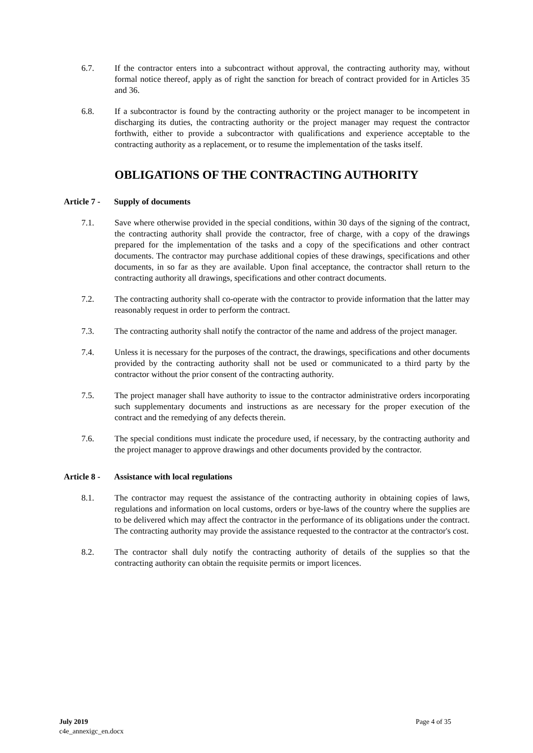6.7. If the contractor enters into a subcontract without approval, the contracting authority may, without formal notice thereof, apply as of right the sanction for breach of contract provided for in Articles 35 and 36.
6.8. If a subcontractor is found by the contracting authority or the project manager to be incompetent in discharging its duties, the contracting authority or the project manager may request the contractor forthwith, either to provide a subcontractor with qualifications and experience acceptable to the contracting authority as a replacement, or to resume the implementation of the tasks itself.
OBLIGATIONS OF THE CONTRACTING AUTHORITY
Article 7 - Supply of documents
7.1. Save where otherwise provided in the special conditions, within 30 days of the signing of the contract, the contracting authority shall provide the contractor, free of charge, with a copy of the drawings prepared for the implementation of the tasks and a copy of the specifications and other contract documents. The contractor may purchase additional copies of these drawings, specifications and other documents, in so far as they are available. Upon final acceptance, the contractor shall return to the contracting authority all drawings, specifications and other contract documents.
7.2. The contracting authority shall co-operate with the contractor to provide information that the latter may reasonably request in order to perform the contract.
7.3. The contracting authority shall notify the contractor of the name and address of the project manager.
7.4. Unless it is necessary for the purposes of the contract, the drawings, specifications and other documents provided by the contracting authority shall not be used or communicated to a third party by the contractor without the prior consent of the contracting authority.
7.5. The project manager shall have authority to issue to the contractor administrative orders incorporating such supplementary documents and instructions as are necessary for the proper execution of the contract and the remedying of any defects therein.
7.6. The special conditions must indicate the procedure used, if necessary, by the contracting authority and the project manager to approve drawings and other documents provided by the contractor.
Article 8 - Assistance with local regulations
8.1. The contractor may request the assistance of the contracting authority in obtaining copies of laws, regulations and information on local customs, orders or bye-laws of the country where the supplies are to be delivered which may affect the contractor in the performance of its obligations under the contract. The contracting authority may provide the assistance requested to the contractor at the contractor's cost.
8.2. The contractor shall duly notify the contracting authority of details of the supplies so that the contracting authority can obtain the requisite permits or import licences.
July 2019
c4e_annexigc_en.docx
Page 4 of 35